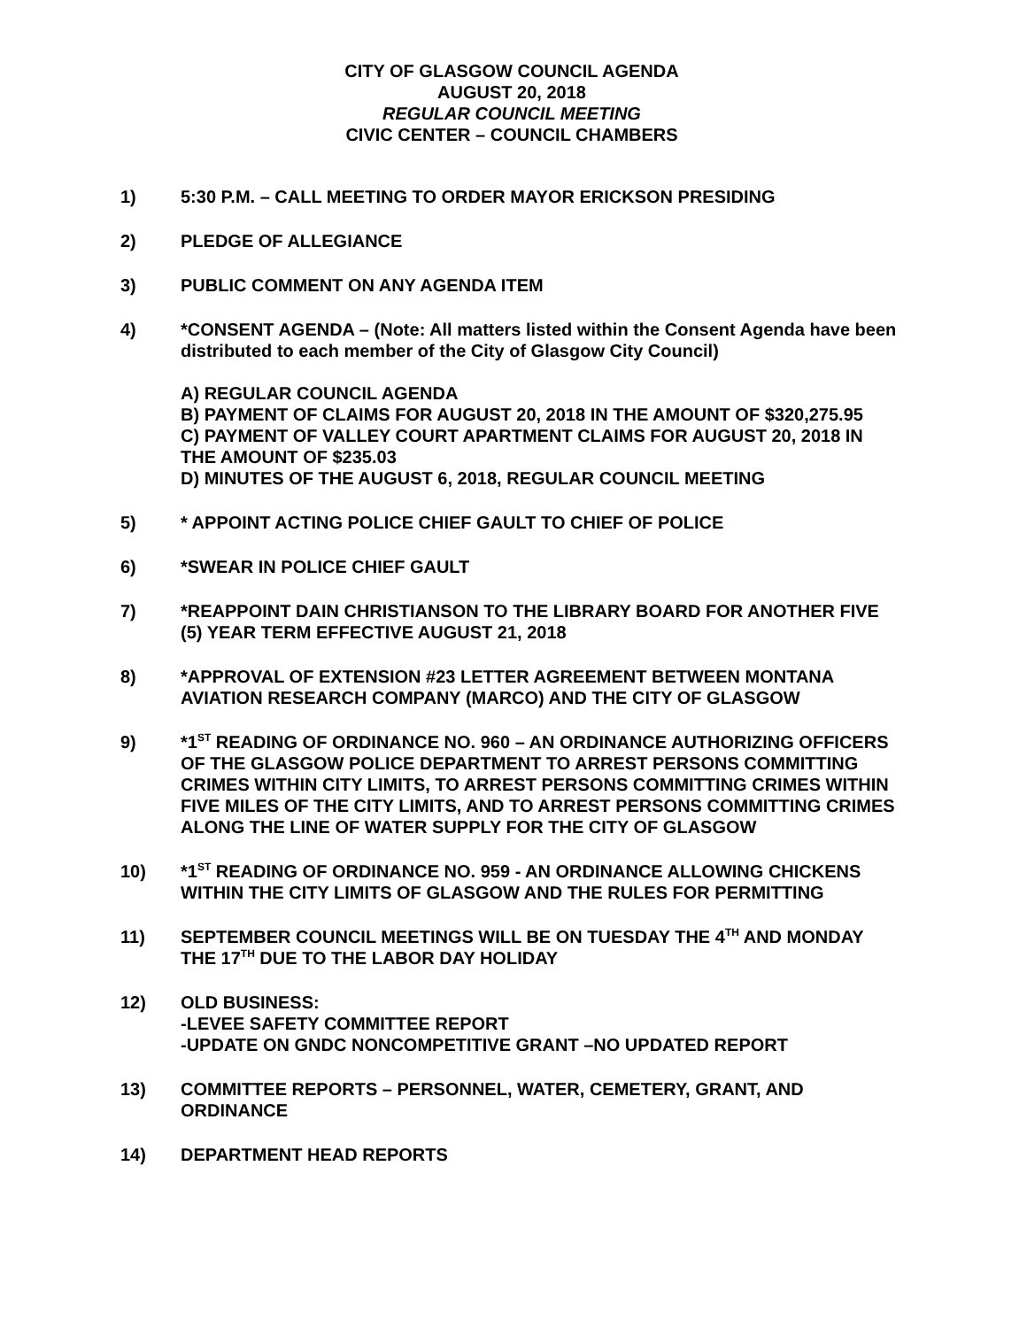CITY OF GLASGOW COUNCIL AGENDA
AUGUST 20, 2018
REGULAR COUNCIL MEETING
CIVIC CENTER – COUNCIL CHAMBERS
1) 5:30 P.M. – CALL MEETING TO ORDER MAYOR ERICKSON PRESIDING
2) PLEDGE OF ALLEGIANCE
3) PUBLIC COMMENT ON ANY AGENDA ITEM
4) *CONSENT AGENDA – (Note: All matters listed within the Consent Agenda have been distributed to each member of the City of Glasgow City Council)
A) REGULAR COUNCIL AGENDA
B) PAYMENT OF CLAIMS FOR AUGUST 20, 2018 IN THE AMOUNT OF $320,275.95
C) PAYMENT OF VALLEY COURT APARTMENT CLAIMS FOR AUGUST 20, 2018 IN THE AMOUNT OF $235.03
D) MINUTES OF THE AUGUST 6, 2018, REGULAR COUNCIL MEETING
5) * APPOINT ACTING POLICE CHIEF GAULT TO CHIEF OF POLICE
6) *SWEAR IN POLICE CHIEF GAULT
7) *REAPPOINT DAIN CHRISTIANSON TO THE LIBRARY BOARD FOR ANOTHER FIVE (5) YEAR TERM EFFECTIVE AUGUST 21, 2018
8) *APPROVAL OF EXTENSION #23 LETTER AGREEMENT BETWEEN MONTANA AVIATION RESEARCH COMPANY (MARCO) AND THE CITY OF GLASGOW
9) *1<sup>ST</sup> READING OF ORDINANCE NO. 960 – AN ORDINANCE AUTHORIZING OFFICERS OF THE GLASGOW POLICE DEPARTMENT TO ARREST PERSONS COMMITTING CRIMES WITHIN CITY LIMITS, TO ARREST PERSONS COMMITTING CRIMES WITHIN FIVE MILES OF THE CITY LIMITS, AND TO ARREST PERSONS COMMITTING CRIMES ALONG THE LINE OF WATER SUPPLY FOR THE CITY OF GLASGOW
10) *1<sup>ST</sup> READING OF ORDINANCE NO. 959 - AN ORDINANCE ALLOWING CHICKENS WITHIN THE CITY LIMITS OF GLASGOW AND THE RULES FOR PERMITTING
11) SEPTEMBER COUNCIL MEETINGS WILL BE ON TUESDAY THE 4<sup>TH</sup> AND MONDAY THE 17<sup>TH</sup> DUE TO THE LABOR DAY HOLIDAY
12) OLD BUSINESS:
-LEVEE SAFETY COMMITTEE REPORT
-UPDATE ON GNDC NONCOMPETITIVE GRANT –NO UPDATED REPORT
13) COMMITTEE REPORTS – PERSONNEL, WATER, CEMETERY, GRANT, AND ORDINANCE
14) DEPARTMENT HEAD REPORTS